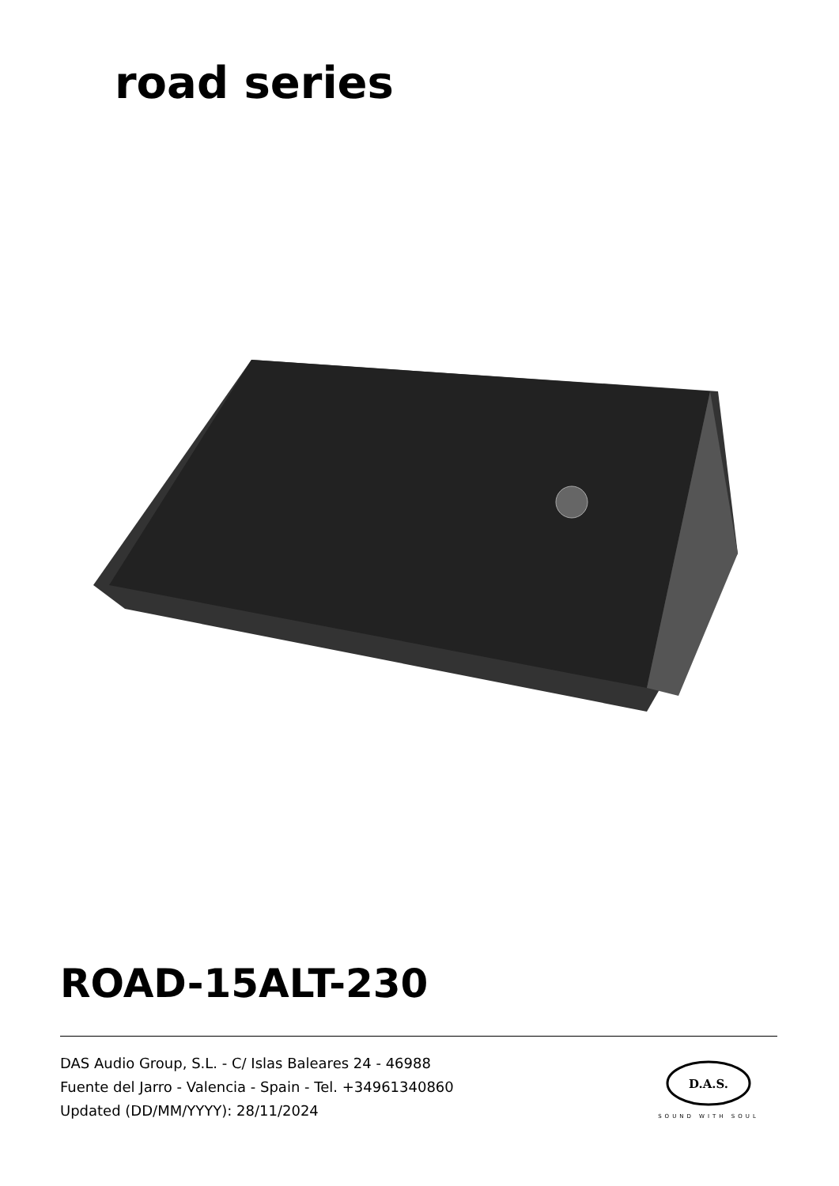road series
ROAD-15ALT-230
DAS Audio Group, S.L. - C/ Islas Baleares 24 - 46988
Fuente del Jarro - Valencia - Spain - Tel. +34961340860
Updated (DD/MM/YYYY): 28/11/2024
D.A.S.
SOUND WITH SOUL